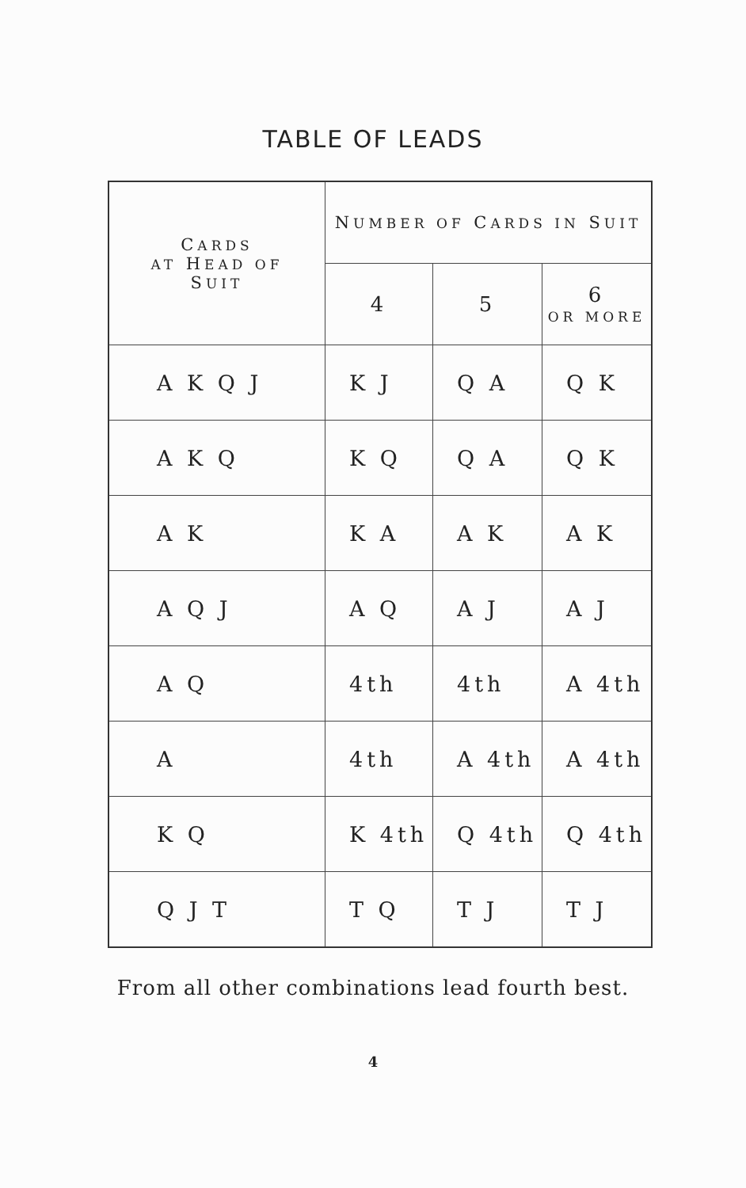TABLE OF LEADS
| C ARDS AT H EAD OF S UIT | N UMBER OF C ARDS IN S UIT | | |
| --- | --- | --- | --- |
| | 4 | 5 | 6 OR MORE |
| A K Q J | K J | Q A | Q K |
| A K Q | K Q | Q A | Q K |
| A K | K A | A K | A K |
| A Q J | A Q | A J | A J |
| A Q | 4th | 4th | A 4th |
| A | 4th | A 4th | A 4th |
| K Q | K 4th | Q 4th | Q 4th |
| Q J T | T Q | T J | T J |
From all other combinations lead fourth best.
4